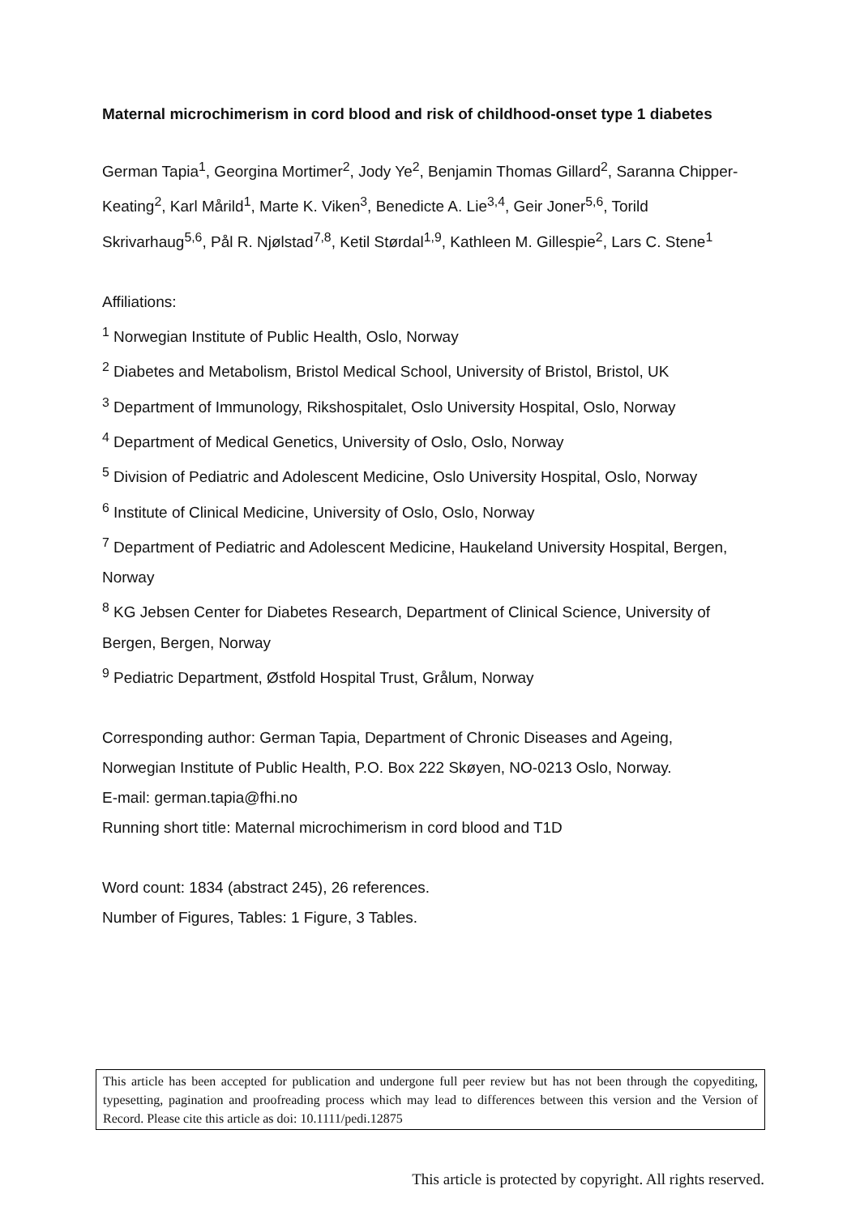Maternal microchimerism in cord blood and risk of childhood-onset type 1 diabetes
German Tapia<sup>1</sup>, Georgina Mortimer<sup>2</sup>, Jody Ye<sup>2</sup>, Benjamin Thomas Gillard<sup>2</sup>, Saranna Chipper-Keating<sup>2</sup>, Karl Mårild<sup>1</sup>, Marte K. Viken<sup>3</sup>, Benedicte A. Lie<sup>3,4</sup>, Geir Joner<sup>5,6</sup>, Torild Skrivarhaug<sup>5,6</sup>, Pål R. Njølstad<sup>7,8</sup>, Ketil Størdal<sup>1,9</sup>, Kathleen M. Gillespie<sup>2</sup>, Lars C. Stene<sup>1</sup>
Affiliations:
<sup>1</sup> Norwegian Institute of Public Health, Oslo, Norway
<sup>2</sup> Diabetes and Metabolism, Bristol Medical School, University of Bristol, Bristol, UK
<sup>3</sup> Department of Immunology, Rikshospitalet, Oslo University Hospital, Oslo, Norway
<sup>4</sup> Department of Medical Genetics, University of Oslo, Oslo, Norway
<sup>5</sup> Division of Pediatric and Adolescent Medicine, Oslo University Hospital, Oslo, Norway
<sup>6</sup> Institute of Clinical Medicine, University of Oslo, Oslo, Norway
<sup>7</sup> Department of Pediatric and Adolescent Medicine, Haukeland University Hospital, Bergen, Norway
<sup>8</sup> KG Jebsen Center for Diabetes Research, Department of Clinical Science, University of Bergen, Bergen, Norway
<sup>9</sup> Pediatric Department, Østfold Hospital Trust, Grålum, Norway
Corresponding author: German Tapia, Department of Chronic Diseases and Ageing, Norwegian Institute of Public Health, P.O. Box 222 Skøyen, NO-0213 Oslo, Norway.
E-mail: german.tapia@fhi.no
Running short title: Maternal microchimerism in cord blood and T1D
Word count: 1834 (abstract 245), 26 references.
Number of Figures, Tables: 1 Figure, 3 Tables.
This article has been accepted for publication and undergone full peer review but has not been through the copyediting, typesetting, pagination and proofreading process which may lead to differences between this version and the Version of Record. Please cite this article as doi: 10.1111/pedi.12875
This article is protected by copyright. All rights reserved.